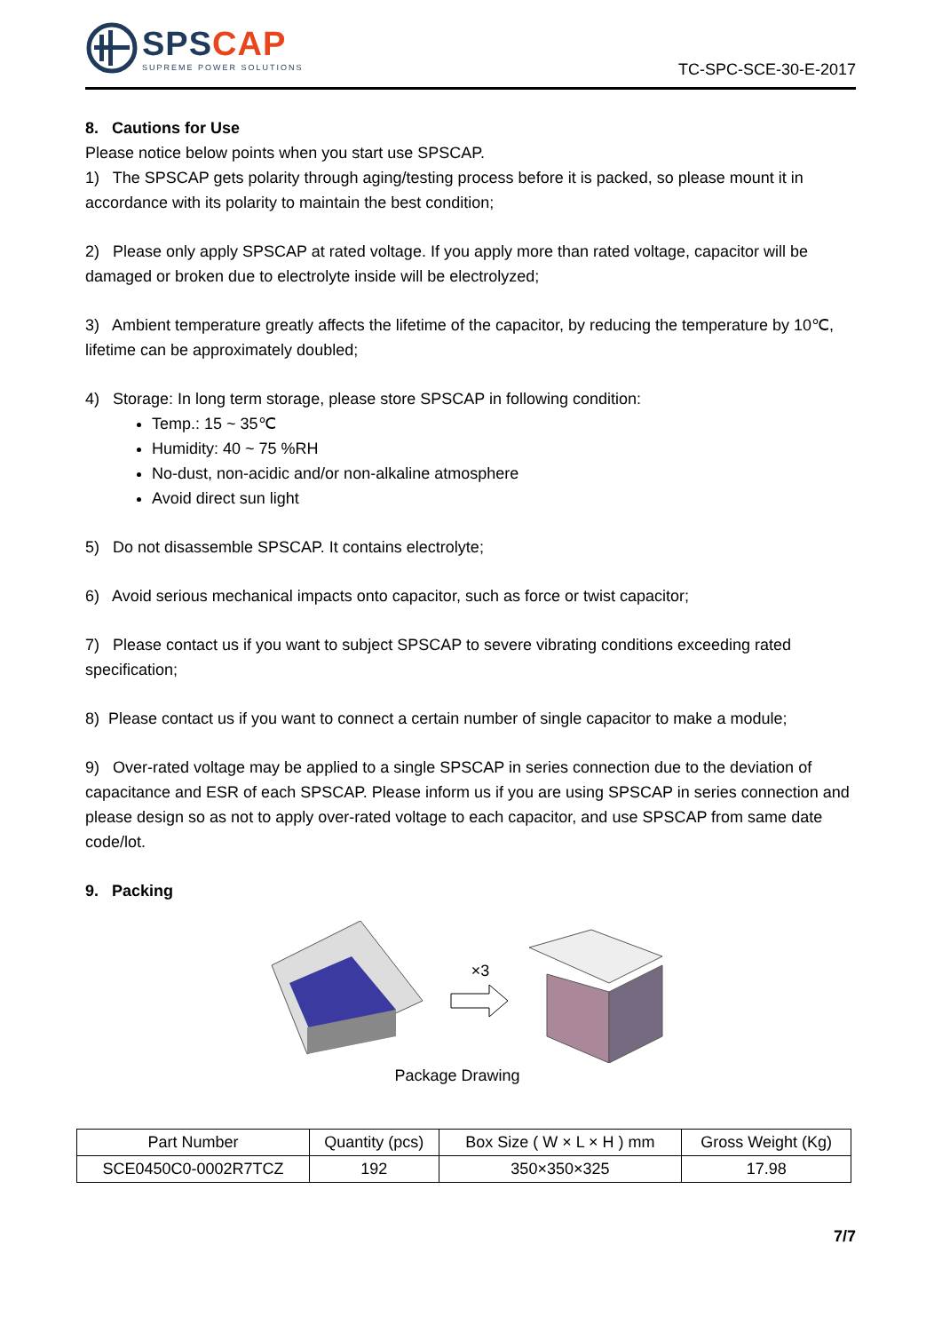SPSCAP
SUPREME POWER SOLUTIONS
TC-SPC-SCE-30-E-2017
8. Cautions for Use
Please notice below points when you start use SPSCAP.
1) The SPSCAP gets polarity through aging/testing process before it is packed, so please mount it in accordance with its polarity to maintain the best condition;
2) Please only apply SPSCAP at rated voltage. If you apply more than rated voltage, capacitor will be damaged or broken due to electrolyte inside will be electrolyzed;
3) Ambient temperature greatly affects the lifetime of the capacitor, by reducing the temperature by 10℃, lifetime can be approximately doubled;
4) Storage: In long term storage, please store SPSCAP in following condition:
Temp.: 15 ~ 35℃
Humidity: 40 ~ 75 %RH
No-dust, non-acidic and/or non-alkaline atmosphere
Avoid direct sun light
5) Do not disassemble SPSCAP. It contains electrolyte;
6) Avoid serious mechanical impacts onto capacitor, such as force or twist capacitor;
7) Please contact us if you want to subject SPSCAP to severe vibrating conditions exceeding rated specification;
8) Please contact us if you want to connect a certain number of single capacitor to make a module;
9) Over-rated voltage may be applied to a single SPSCAP in series connection due to the deviation of capacitance and ESR of each SPSCAP. Please inform us if you are using SPSCAP in series connection and please design so as not to apply over-rated voltage to each capacitor, and use SPSCAP from same date code/lot.
9. Packing
×3
Package Drawing
| Part Number | Quantity (pcs) | Box Size ( W × L × H ) mm | Gross Weight (Kg) |
| SCE0450C0-0002R7TCZ | 192 | 350×350×325 | 17.98 |
7/7